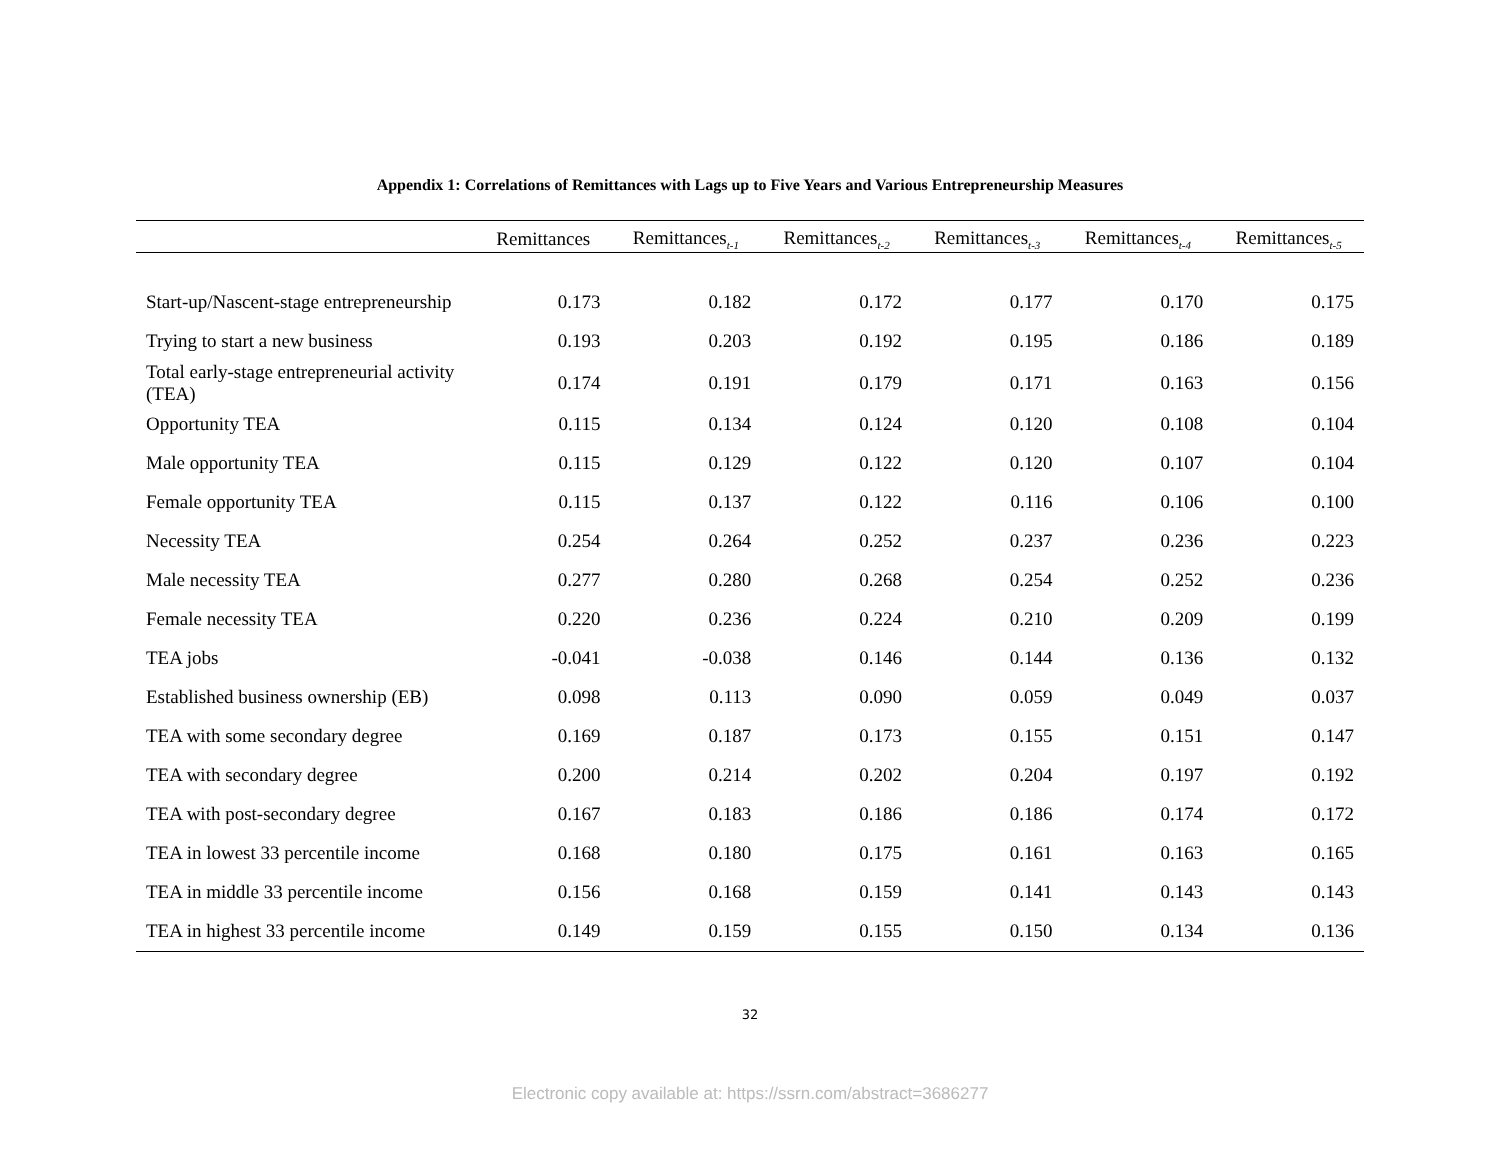Appendix 1: Correlations of Remittances with Lags up to Five Years and Various Entrepreneurship Measures
| | Remittances | Remittances<sub>t-1</sub> | Remittances<sub>t-2</sub> | Remittances<sub>t-3</sub> | Remittances<sub>t-4</sub> | Remittances<sub>t-5</sub> |
| --- | --- | --- | --- | --- | --- | --- |
| Start-up/Nascent-stage entrepreneurship | 0.173 | 0.182 | 0.172 | 0.177 | 0.170 | 0.175 |
| Trying to start a new business | 0.193 | 0.203 | 0.192 | 0.195 | 0.186 | 0.189 |
| Total early-stage entrepreneurial activity (TEA) | 0.174 | 0.191 | 0.179 | 0.171 | 0.163 | 0.156 |
| Opportunity TEA | 0.115 | 0.134 | 0.124 | 0.120 | 0.108 | 0.104 |
| Male opportunity TEA | 0.115 | 0.129 | 0.122 | 0.120 | 0.107 | 0.104 |
| Female opportunity TEA | 0.115 | 0.137 | 0.122 | 0.116 | 0.106 | 0.100 |
| Necessity TEA | 0.254 | 0.264 | 0.252 | 0.237 | 0.236 | 0.223 |
| Male necessity TEA | 0.277 | 0.280 | 0.268 | 0.254 | 0.252 | 0.236 |
| Female necessity TEA | 0.220 | 0.236 | 0.224 | 0.210 | 0.209 | 0.199 |
| TEA jobs | -0.041 | -0.038 | 0.146 | 0.144 | 0.136 | 0.132 |
| Established business ownership (EB) | 0.098 | 0.113 | 0.090 | 0.059 | 0.049 | 0.037 |
| TEA with some secondary degree | 0.169 | 0.187 | 0.173 | 0.155 | 0.151 | 0.147 |
| TEA with secondary degree | 0.200 | 0.214 | 0.202 | 0.204 | 0.197 | 0.192 |
| TEA with post-secondary degree | 0.167 | 0.183 | 0.186 | 0.186 | 0.174 | 0.172 |
| TEA in lowest 33 percentile income | 0.168 | 0.180 | 0.175 | 0.161 | 0.163 | 0.165 |
| TEA in middle 33 percentile income | 0.156 | 0.168 | 0.159 | 0.141 | 0.143 | 0.143 |
| TEA in highest 33 percentile income | 0.149 | 0.159 | 0.155 | 0.150 | 0.134 | 0.136 |
32
Electronic copy available at: https://ssrn.com/abstract=3686277